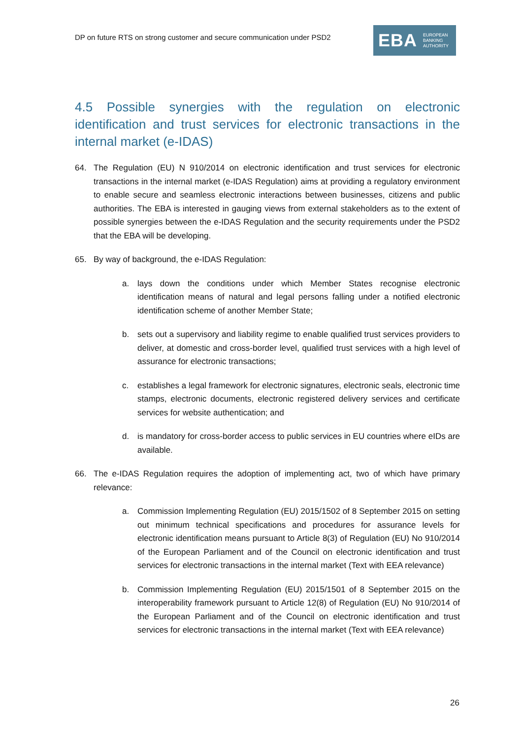DP on future RTS on strong customer and secure communication under PSD2
EBA EUROPEAN
BANKING
AUTHORITY
4.5 Possible synergies with the regulation on electronic identification and trust services for electronic transactions in the internal market (e-IDAS)
64. The Regulation (EU) N 910/2014 on electronic identification and trust services for electronic transactions in the internal market (e-IDAS Regulation) aims at providing a regulatory environment to enable secure and seamless electronic interactions between businesses, citizens and public authorities. The EBA is interested in gauging views from external stakeholders as to the extent of possible synergies between the e-IDAS Regulation and the security requirements under the PSD2 that the EBA will be developing.
65. By way of background, the e-IDAS Regulation:
a. lays down the conditions under which Member States recognise electronic identification means of natural and legal persons falling under a notified electronic identification scheme of another Member State;
b. sets out a supervisory and liability regime to enable qualified trust services providers to deliver, at domestic and cross-border level, qualified trust services with a high level of assurance for electronic transactions;
c. establishes a legal framework for electronic signatures, electronic seals, electronic time stamps, electronic documents, electronic registered delivery services and certificate services for website authentication; and
d. is mandatory for cross-border access to public services in EU countries where eIDs are available.
66. The e-IDAS Regulation requires the adoption of implementing act, two of which have primary relevance:
a. Commission Implementing Regulation (EU) 2015/1502 of 8 September 2015 on setting out minimum technical specifications and procedures for assurance levels for electronic identification means pursuant to Article 8(3) of Regulation (EU) No 910/2014 of the European Parliament and of the Council on electronic identification and trust services for electronic transactions in the internal market (Text with EEA relevance)
b. Commission Implementing Regulation (EU) 2015/1501 of 8 September 2015 on the interoperability framework pursuant to Article 12(8) of Regulation (EU) No 910/2014 of the European Parliament and of the Council on electronic identification and trust services for electronic transactions in the internal market (Text with EEA relevance)
26